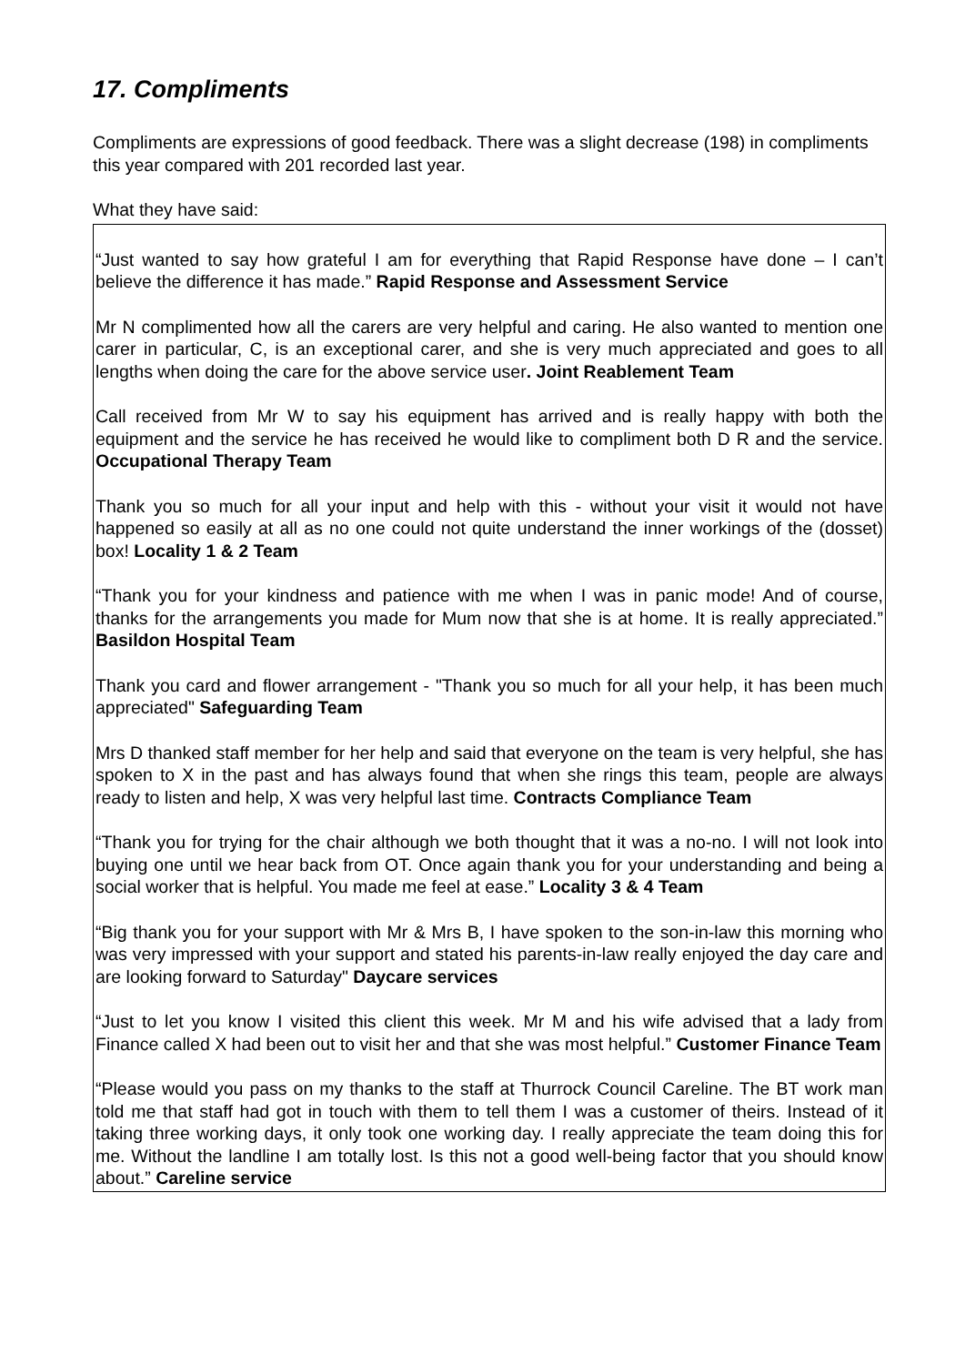17. Compliments
Compliments are expressions of good feedback. There was a slight decrease (198) in compliments this year compared with 201 recorded last year.
What they have said:
“Just wanted to say how grateful I am for everything that Rapid Response have done – I can’t believe the difference it has made.” Rapid Response and Assessment Service
Mr N complimented how all the carers are very helpful and caring. He also wanted to mention one carer in particular, C, is an exceptional carer, and she is very much appreciated and goes to all lengths when doing the care for the above service user. Joint Reablement Team
Call received from Mr W to say his equipment has arrived and is really happy with both the equipment and the service he has received he would like to compliment both D R and the service. Occupational Therapy Team
Thank you so much for all your input and help with this - without your visit it would not have happened so easily at all as no one could not quite understand the inner workings of the (dosset) box! Locality 1 & 2 Team
“Thank you for your kindness and patience with me when I was in panic mode! And of course, thanks for the arrangements you made for Mum now that she is at home. It is really appreciated.” Basildon Hospital Team
Thank you card and flower arrangement - "Thank you so much for all your help, it has been much appreciated" Safeguarding Team
Mrs D thanked staff member for her help and said that everyone on the team is very helpful, she has spoken to X in the past and has always found that when she rings this team, people are always ready to listen and help, X was very helpful last time. Contracts Compliance Team
“Thank you for trying for the chair although we both thought that it was a no-no. I will not look into buying one until we hear back from OT. Once again thank you for your understanding and being a social worker that is helpful. You made me feel at ease.” Locality 3 & 4 Team
“Big thank you for your support with Mr & Mrs B, I have spoken to the son-in-law this morning who was very impressed with your support and stated his parents-in-law really enjoyed the day care and are looking forward to Saturday" Daycare services
“Just to let you know I visited this client this week. Mr M and his wife advised that a lady from Finance called X had been out to visit her and that she was most helpful.” Customer Finance Team
“Please would you pass on my thanks to the staff at Thurrock Council Careline. The BT work man told me that staff had got in touch with them to tell them I was a customer of theirs. Instead of it taking three working days, it only took one working day. I really appreciate the team doing this for me. Without the landline I am totally lost. Is this not a good well-being factor that you should know about.” Careline service